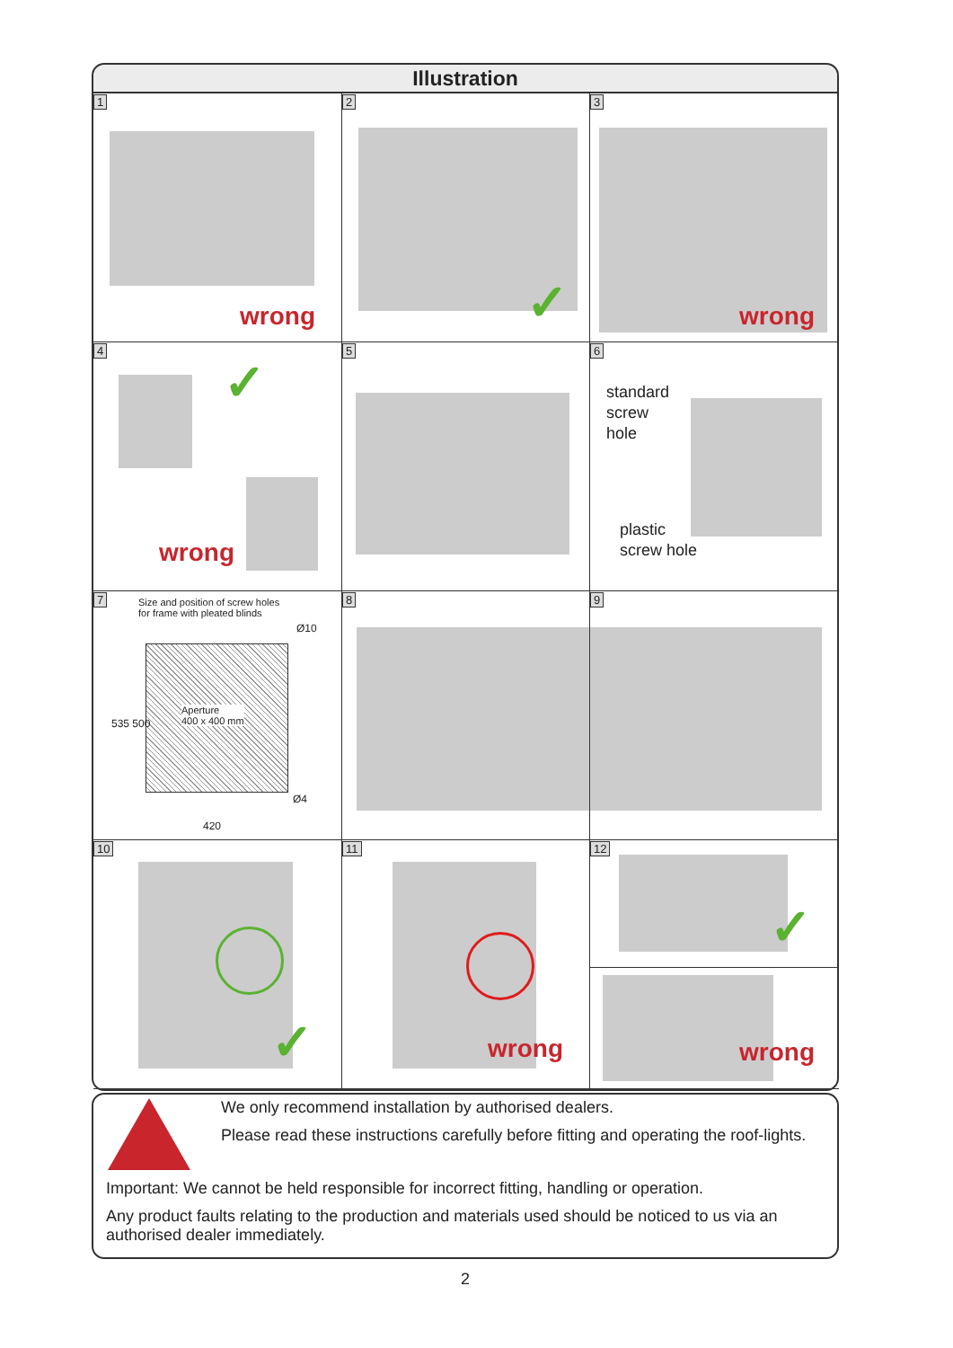Illustration
1
wrong
2
✓
3
wrong
4
✓
wrong
5
6
standard
screw
hole
plastic
screw hole
7
Size and position of screw holes
for frame with pleated blinds
Aperture
400 x 400 mm
420
535 500
Ø10
Ø4
8
9
10
✓
11
wrong
12
✓
wrong
We only recommend installation by authorised dealers.
Please read these instructions carefully before fitting and operating the roof-lights.
Important: We cannot be held responsible for incorrect fitting, handling or operation.
Any product faults relating to the production and materials used should be noticed to us via an authorised dealer immediately.
2